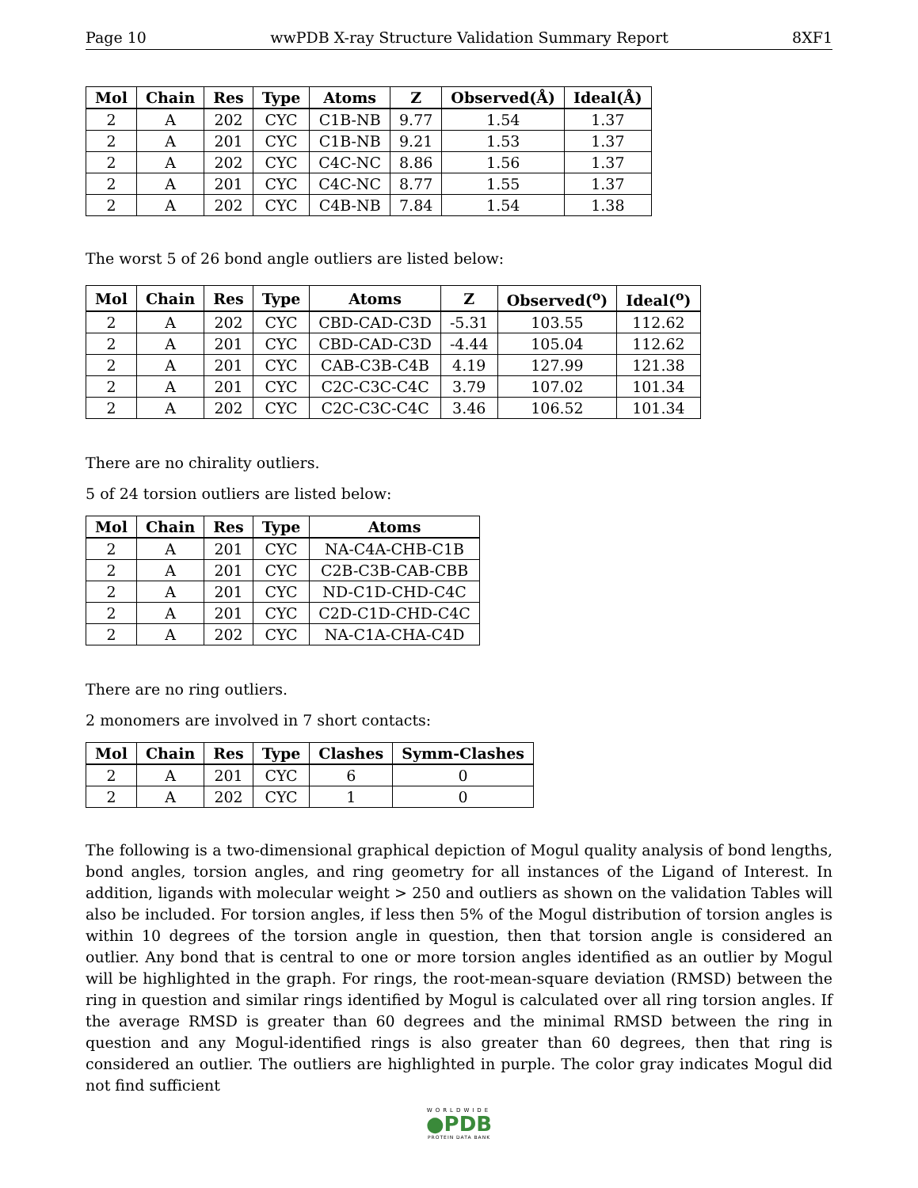Page 10 wwPDB X-ray Structure Validation Summary Report 8XF1
| Mol | Chain | Res | Type | Atoms | Z | Observed(Å) | Ideal(Å) |
| --- | --- | --- | --- | --- | --- | --- | --- |
| 2 | A | 202 | CYC | C1B-NB | 9.77 | 1.54 | 1.37 |
| 2 | A | 201 | CYC | C1B-NB | 9.21 | 1.53 | 1.37 |
| 2 | A | 202 | CYC | C4C-NC | 8.86 | 1.56 | 1.37 |
| 2 | A | 201 | CYC | C4C-NC | 8.77 | 1.55 | 1.37 |
| 2 | A | 202 | CYC | C4B-NB | 7.84 | 1.54 | 1.38 |
The worst 5 of 26 bond angle outliers are listed below:
| Mol | Chain | Res | Type | Atoms | Z | Observed(<sup>o</sup>) | Ideal(<sup>o</sup>) |
| --- | --- | --- | --- | --- | --- | --- | --- |
| 2 | A | 202 | CYC | CBD-CAD-C3D | -5.31 | 103.55 | 112.62 |
| 2 | A | 201 | CYC | CBD-CAD-C3D | -4.44 | 105.04 | 112.62 |
| 2 | A | 201 | CYC | CAB-C3B-C4B | 4.19 | 127.99 | 121.38 |
| 2 | A | 201 | CYC | C2C-C3C-C4C | 3.79 | 107.02 | 101.34 |
| 2 | A | 202 | CYC | C2C-C3C-C4C | 3.46 | 106.52 | 101.34 |
There are no chirality outliers.
5 of 24 torsion outliers are listed below:
| Mol | Chain | Res | Type | Atoms |
| --- | --- | --- | --- | --- |
| 2 | A | 201 | CYC | NA-C4A-CHB-C1B |
| 2 | A | 201 | CYC | C2B-C3B-CAB-CBB |
| 2 | A | 201 | CYC | ND-C1D-CHD-C4C |
| 2 | A | 201 | CYC | C2D-C1D-CHD-C4C |
| 2 | A | 202 | CYC | NA-C1A-CHA-C4D |
There are no ring outliers.
2 monomers are involved in 7 short contacts:
| Mol | Chain | Res | Type | Clashes | Symm-Clashes |
| --- | --- | --- | --- | --- | --- |
| 2 | A | 201 | CYC | 6 | 0 |
| 2 | A | 202 | CYC | 1 | 0 |
The following is a two-dimensional graphical depiction of Mogul quality analysis of bond lengths, bond angles, torsion angles, and ring geometry for all instances of the Ligand of Interest. In addition, ligands with molecular weight > 250 and outliers as shown on the validation Tables will also be included. For torsion angles, if less then 5% of the Mogul distribution of torsion angles is within 10 degrees of the torsion angle in question, then that torsion angle is considered an outlier. Any bond that is central to one or more torsion angles identified as an outlier by Mogul will be highlighted in the graph. For rings, the root-mean-square deviation (RMSD) between the ring in question and similar rings identified by Mogul is calculated over all ring torsion angles. If the average RMSD is greater than 60 degrees and the minimal RMSD between the ring in question and any Mogul-identified rings is also greater than 60 degrees, then that ring is considered an outlier. The outliers are highlighted in purple. The color gray indicates Mogul did not find sufficient
WORLDWIDE
●PDB
PROTEIN DATA BANK